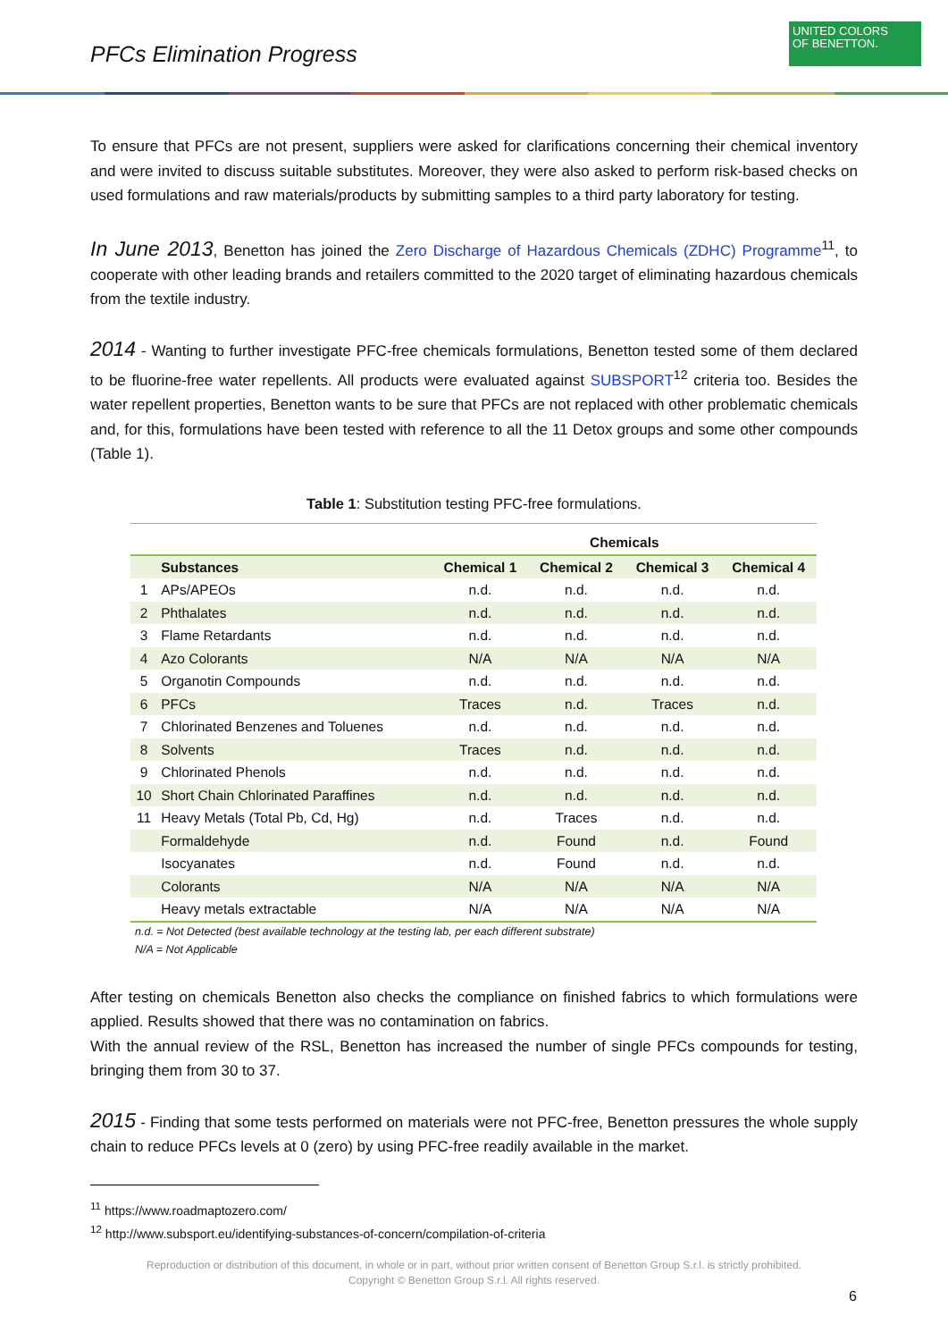PFCs Elimination Progress
UNITED COLORS
OF BENETTON.
To ensure that PFCs are not present, suppliers were asked for clarifications concerning their chemical inventory and were invited to discuss suitable substitutes. Moreover, they were also asked to perform risk-based checks on used formulations and raw materials/products by submitting samples to a third party laboratory for testing.
In June 2013, Benetton has joined the Zero Discharge of Hazardous Chemicals (ZDHC) Programme<sup>11</sup>, to cooperate with other leading brands and retailers committed to the 2020 target of eliminating hazardous chemicals from the textile industry.
2014 - Wanting to further investigate PFC-free chemicals formulations, Benetton tested some of them declared to be fluorine-free water repellents. All products were evaluated against SUBSPORT<sup>12</sup> criteria too. Besides the water repellent properties, Benetton wants to be sure that PFCs are not replaced with other problematic chemicals and, for this, formulations have been tested with reference to all the 11 Detox groups and some other compounds (Table 1).
Table 1: Substitution testing PFC-free formulations.
| | | Chemicals | | | |
| --- | --- | --- | --- | --- | --- |
| | Substances | Chemical 1 | Chemical 2 | Chemical 3 | Chemical 4 |
| 1 | APs/APEOs | n.d. | n.d. | n.d. | n.d. |
| 2 | Phthalates | n.d. | n.d. | n.d. | n.d. |
| 3 | Flame Retardants | n.d. | n.d. | n.d. | n.d. |
| 4 | Azo Colorants | N/A | N/A | N/A | N/A |
| 5 | Organotin Compounds | n.d. | n.d. | n.d. | n.d. |
| 6 | PFCs | Traces | n.d. | Traces | n.d. |
| 7 | Chlorinated Benzenes and Toluenes | n.d. | n.d. | n.d. | n.d. |
| 8 | Solvents | Traces | n.d. | n.d. | n.d. |
| 9 | Chlorinated Phenols | n.d. | n.d. | n.d. | n.d. |
| 10 | Short Chain Chlorinated Paraffines | n.d. | n.d. | n.d. | n.d. |
| 11 | Heavy Metals (Total Pb, Cd, Hg) | n.d. | Traces | n.d. | n.d. |
| | Formaldehyde | n.d. | Found | n.d. | Found |
| | Isocyanates | n.d. | Found | n.d. | n.d. |
| | Colorants | N/A | N/A | N/A | N/A |
| | Heavy metals extractable | N/A | N/A | N/A | N/A |
n.d. = Not Detected (best available technology at the testing lab, per each different substrate)
N/A = Not Applicable
After testing on chemicals Benetton also checks the compliance on finished fabrics to which formulations were applied. Results showed that there was no contamination on fabrics.
With the annual review of the RSL, Benetton has increased the number of single PFCs compounds for testing, bringing them from 30 to 37.
2015 - Finding that some tests performed on materials were not PFC-free, Benetton pressures the whole supply chain to reduce PFCs levels at 0 (zero) by using PFC-free readily available in the market.
<sup>11</sup> https://www.roadmaptozero.com/
<sup>12</sup> http://www.subsport.eu/identifying-substances-of-concern/compilation-of-criteria
Reproduction or distribution of this document, in whole or in part, without prior written consent of Benetton Group S.r.l. is strictly prohibited.
Copyright © Benetton Group S.r.l. All rights reserved.
6